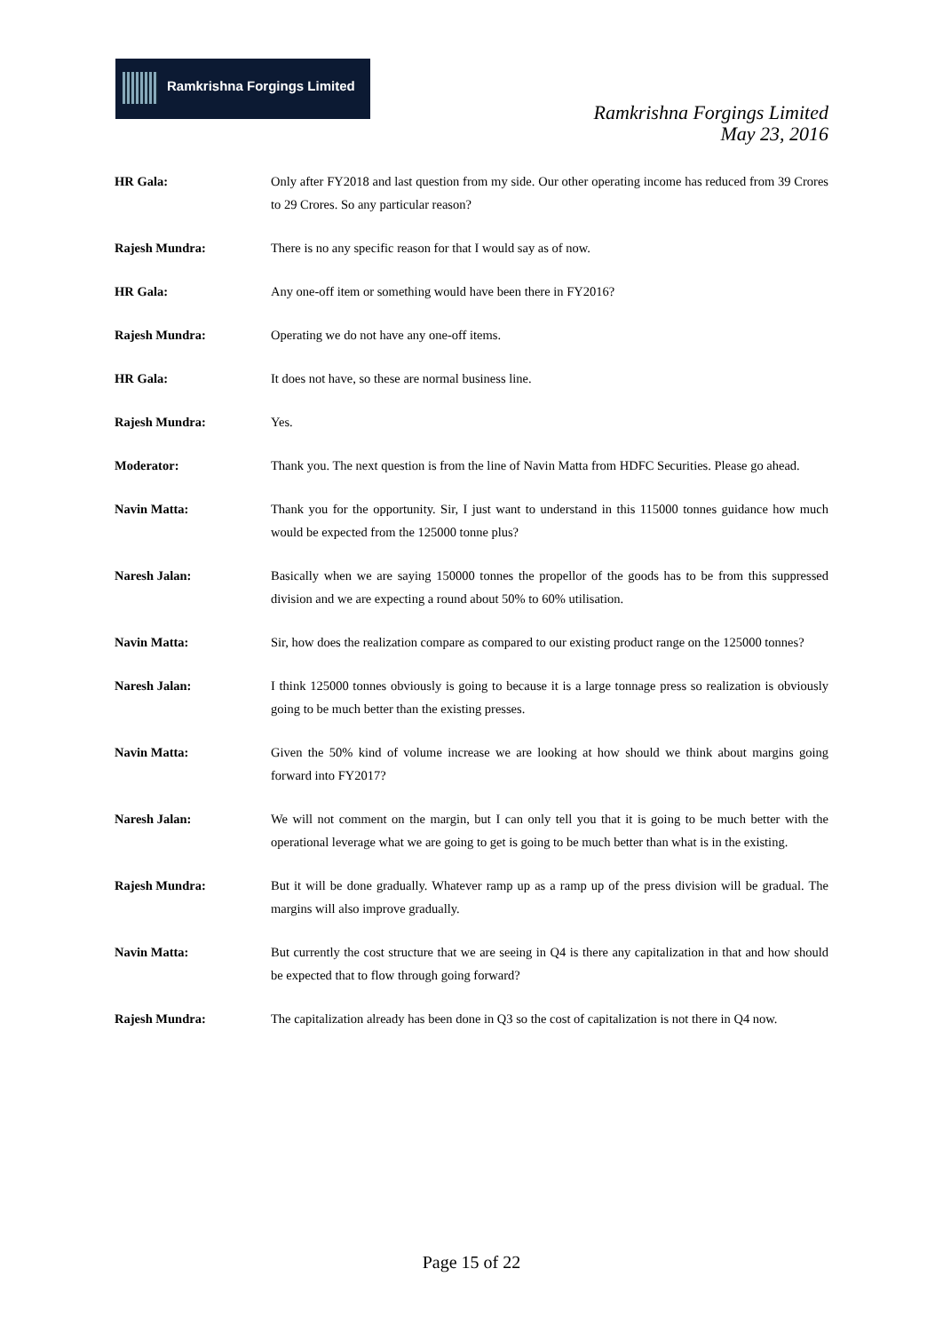Ramkrishna Forgings Limited
Ramkrishna Forgings Limited
May 23, 2016
HR Gala: Only after FY2018 and last question from my side. Our other operating income has reduced from 39 Crores to 29 Crores. So any particular reason?
Rajesh Mundra: There is no any specific reason for that I would say as of now.
HR Gala: Any one-off item or something would have been there in FY2016?
Rajesh Mundra: Operating we do not have any one-off items.
HR Gala: It does not have, so these are normal business line.
Rajesh Mundra: Yes.
Moderator: Thank you. The next question is from the line of Navin Matta from HDFC Securities. Please go ahead.
Navin Matta: Thank you for the opportunity. Sir, I just want to understand in this 115000 tonnes guidance how much would be expected from the 125000 tonne plus?
Naresh Jalan: Basically when we are saying 150000 tonnes the propellor of the goods has to be from this suppressed division and we are expecting a round about 50% to 60% utilisation.
Navin Matta: Sir, how does the realization compare as compared to our existing product range on the 125000 tonnes?
Naresh Jalan: I think 125000 tonnes obviously is going to because it is a large tonnage press so realization is obviously going to be much better than the existing presses.
Navin Matta: Given the 50% kind of volume increase we are looking at how should we think about margins going forward into FY2017?
Naresh Jalan: We will not comment on the margin, but I can only tell you that it is going to be much better with the operational leverage what we are going to get is going to be much better than what is in the existing.
Rajesh Mundra: But it will be done gradually. Whatever ramp up as a ramp up of the press division will be gradual. The margins will also improve gradually.
Navin Matta: But currently the cost structure that we are seeing in Q4 is there any capitalization in that and how should be expected that to flow through going forward?
Rajesh Mundra: The capitalization already has been done in Q3 so the cost of capitalization is not there in Q4 now.
Page 15 of 22